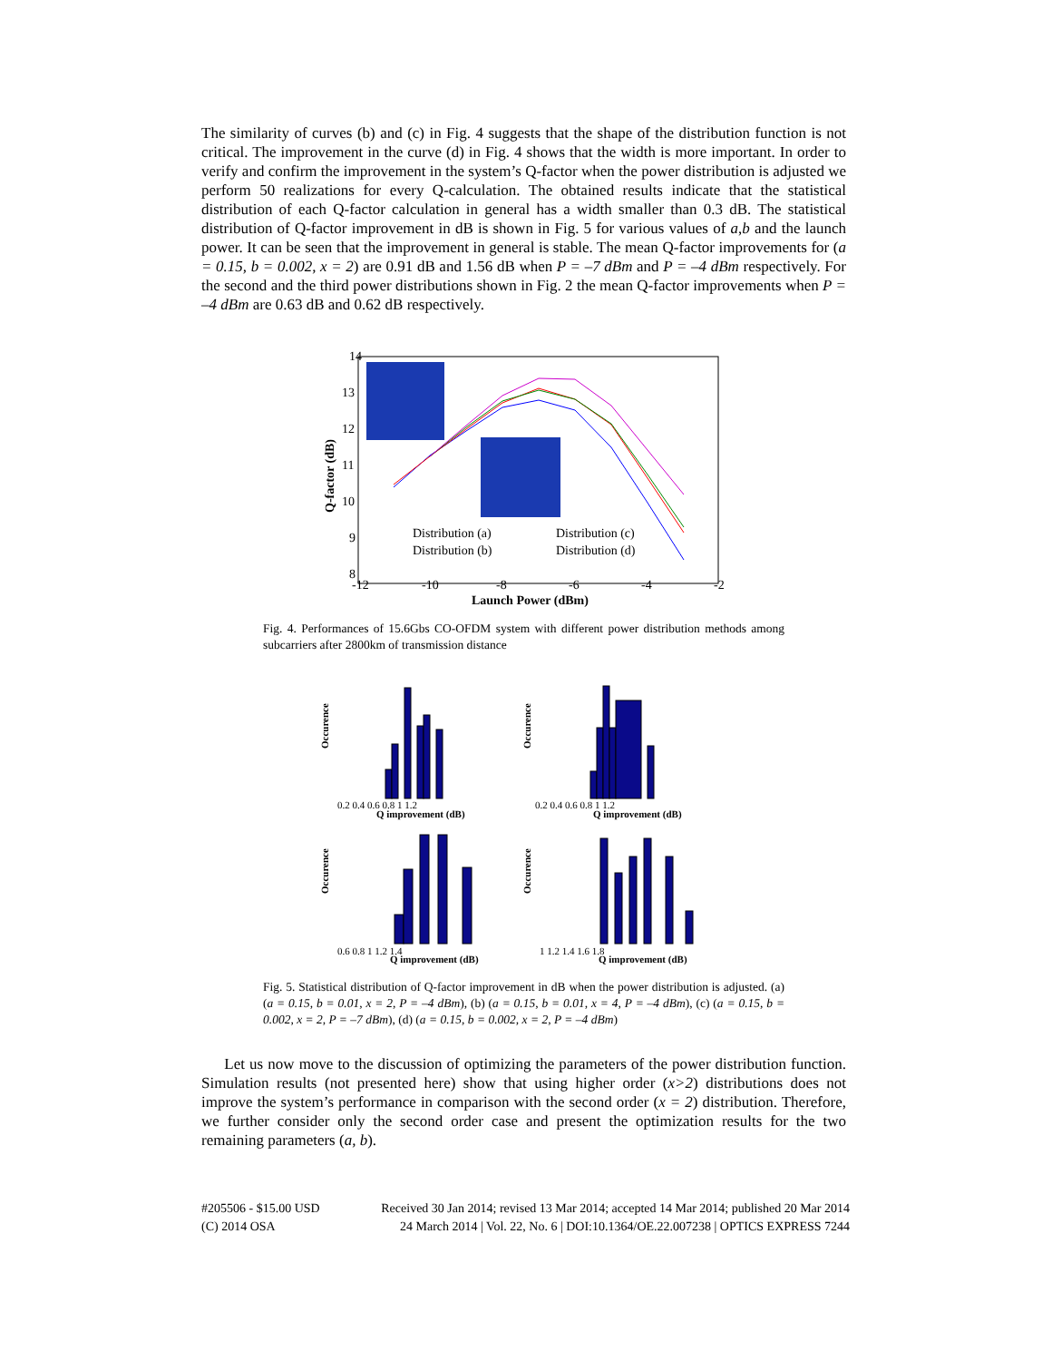The similarity of curves (b) and (c) in Fig. 4 suggests that the shape of the distribution function is not critical. The improvement in the curve (d) in Fig. 4 shows that the width is more important. In order to verify and confirm the improvement in the system’s Q-factor when the power distribution is adjusted we perform 50 realizations for every Q-calculation. The obtained results indicate that the statistical distribution of each Q-factor calculation in general has a width smaller than 0.3 dB. The statistical distribution of Q-factor improvement in dB is shown in Fig. 5 for various values of a,b and the launch power. It can be seen that the improvement in general is stable. The mean Q-factor improvements for (a = 0.15, b = 0.002, x = 2) are 0.91 dB and 1.56 dB when P = –7 dBm and P = –4 dBm respectively. For the second and the third power distributions shown in Fig. 2 the mean Q-factor improvements when P = –4 dBm are 0.63 dB and 0.62 dB respectively.
14
13
12
11
10
9
8
-12
-10
-8
-6
-4
-2
Launch Power (dBm)
Q-factor (dB)
Distribution (a)
Distribution (c)
Distribution (b)
Distribution (d)
Fig. 4. Performances of 15.6Gbs CO-OFDM system with different power distribution methods among subcarriers after 2800km of transmission distance
Occurence
Occurence
Occurence
Occurence
0.2 0.4 0.6 0.8 1 1.2
0.2 0.4 0.6 0.8 1 1.2
Q improvement (dB)
Q improvement (dB)
0.6 0.8 1 1.2 1.4
1 1.2 1.4 1.6 1.8
Q improvement (dB)
Q improvement (dB)
Fig. 5. Statistical distribution of Q-factor improvement in dB when the power distribution is adjusted. (a) (a = 0.15, b = 0.01, x = 2, P = –4 dBm), (b) (a = 0.15, b = 0.01, x = 4, P = –4 dBm), (c) (a = 0.15, b = 0.002, x = 2, P = –7 dBm), (d) (a = 0.15, b = 0.002, x = 2, P = –4 dBm)
Let us now move to the discussion of optimizing the parameters of the power distribution function. Simulation results (not presented here) show that using higher order (x>2) distributions does not improve the system’s performance in comparison with the second order (x = 2) distribution. Therefore, we further consider only the second order case and present the optimization results for the two remaining parameters (a, b).
#205506 - $15.00 USD Received 30 Jan 2014; revised 13 Mar 2014; accepted 14 Mar 2014; published 20 Mar 2014
(C) 2014 OSA 24 March 2014 | Vol. 22, No. 6 | DOI:10.1364/OE.22.007238 | OPTICS EXPRESS 7244